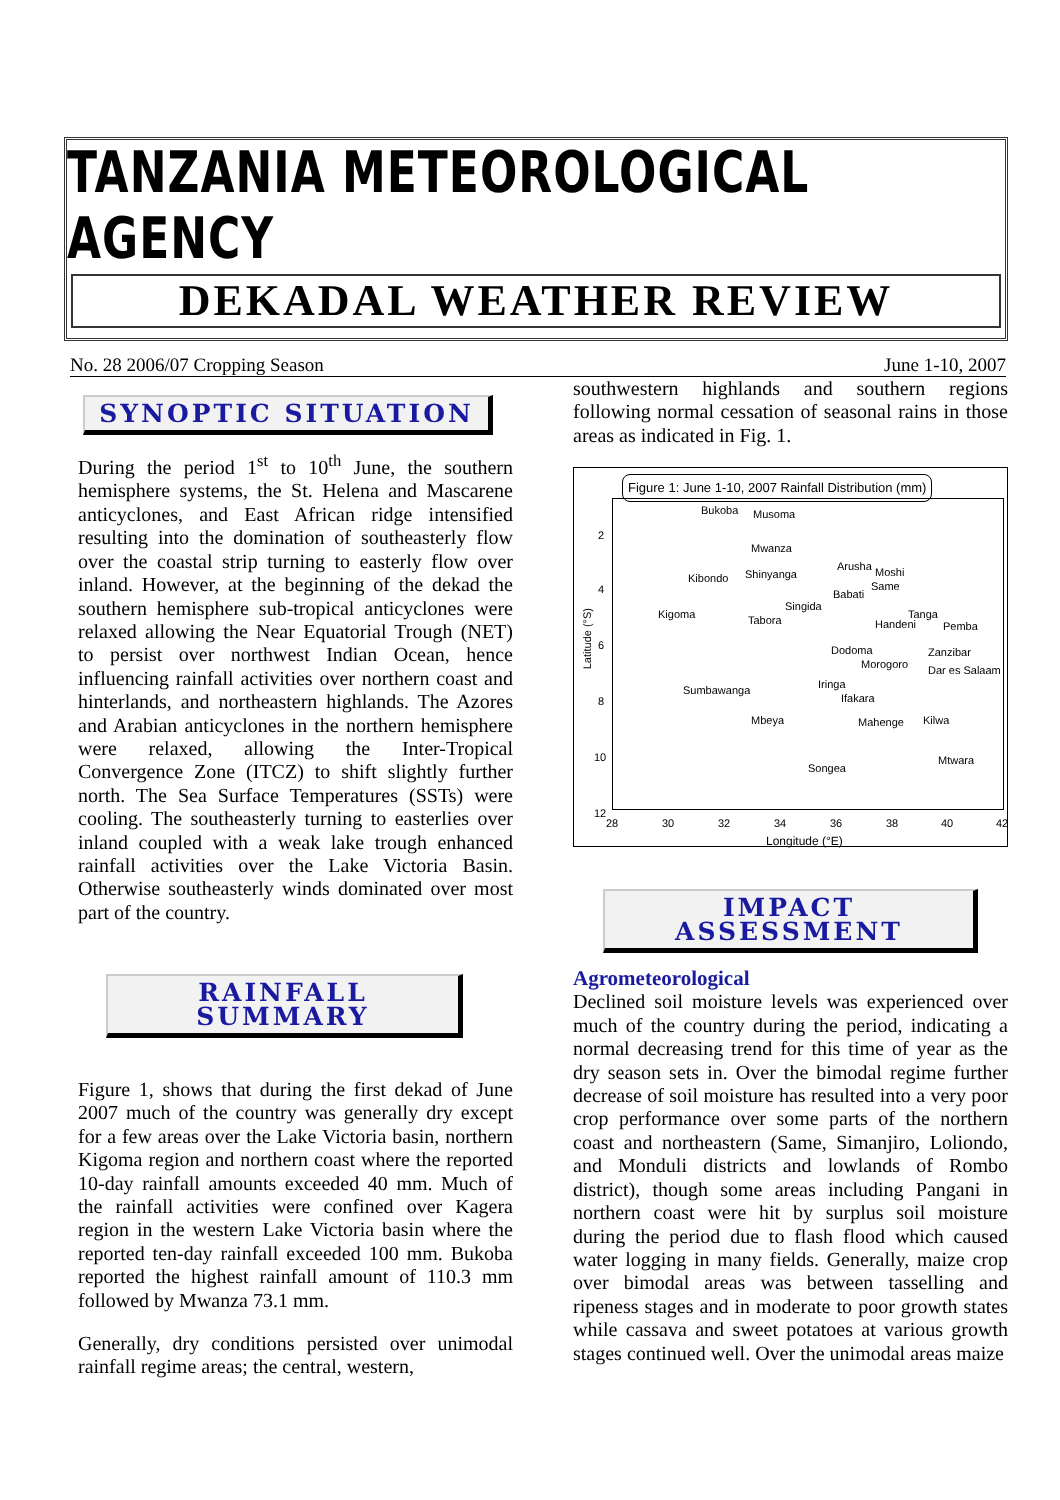TANZANIA METEOROLOGICAL AGENCY
DEKADAL WEATHER REVIEW
No. 28 2006/07 Cropping Season June 1-10, 2007
SYNOPTIC SITUATION
During the period 1<sup>st</sup> to 10<sup>th</sup> June, the southern hemisphere systems, the St. Helena and Mascarene anticyclones, and East African ridge intensified resulting into the domination of southeasterly flow over the coastal strip turning to easterly flow over inland. However, at the beginning of the dekad the southern hemisphere sub-tropical anticyclones were relaxed allowing the Near Equatorial Trough (NET) to persist over northwest Indian Ocean, hence influencing rainfall activities over northern coast and hinterlands, and northeastern highlands. The Azores and Arabian anticyclones in the northern hemisphere were relaxed, allowing the Inter-Tropical Convergence Zone (ITCZ) to shift slightly further north. The Sea Surface Temperatures (SSTs) were cooling. The southeasterly turning to easterlies over inland coupled with a weak lake trough enhanced rainfall activities over the Lake Victoria Basin. Otherwise southeasterly winds dominated over most part of the country.
RAINFALL SUMMARY
Figure 1, shows that during the first dekad of June 2007 much of the country was generally dry except for a few areas over the Lake Victoria basin, northern Kigoma region and northern coast where the reported 10-day rainfall amounts exceeded 40 mm. Much of the rainfall activities were confined over Kagera region in the western Lake Victoria basin where the reported ten-day rainfall exceeded 100 mm. Bukoba reported the highest rainfall amount of 110.3 mm followed by Mwanza 73.1 mm.
Generally, dry conditions persisted over unimodal rainfall regime areas; the central, western,
southwestern highlands and southern regions following normal cessation of seasonal rains in those areas as indicated in Fig. 1.
Figure 1: June 1-10, 2007 Rainfall Distribution (mm)
Bukoba Musoma
Mwanza
Kibondo Shinyanga
Arusha Moshi
Same
Babati
Singida
Kigoma Tabora Tanga
Handeni Pemba
Dodoma Zanzibar
Morogoro Dar es Salaam
Iringa Sumbawanga
Ifakara
Mbeya Mahenge Kilwa
Mtwara
Songea
Latitude (°S)
2
4
6
8
10
12
28 30 32 34 36 38 40 42
Longitude (°E)
IMPACT ASSESSMENT
Agrometeorological
Declined soil moisture levels was experienced over much of the country during the period, indicating a normal decreasing trend for this time of year as the dry season sets in. Over the bimodal regime further decrease of soil moisture has resulted into a very poor crop performance over some parts of the northern coast and northeastern (Same, Simanjiro, Loliondo, and Monduli districts and lowlands of Rombo district), though some areas including Pangani in northern coast were hit by surplus soil moisture during the period due to flash flood which caused water logging in many fields. Generally, maize crop over bimodal areas was between tasselling and ripeness stages and in moderate to poor growth states while cassava and sweet potatoes at various growth stages continued well. Over the unimodal areas maize